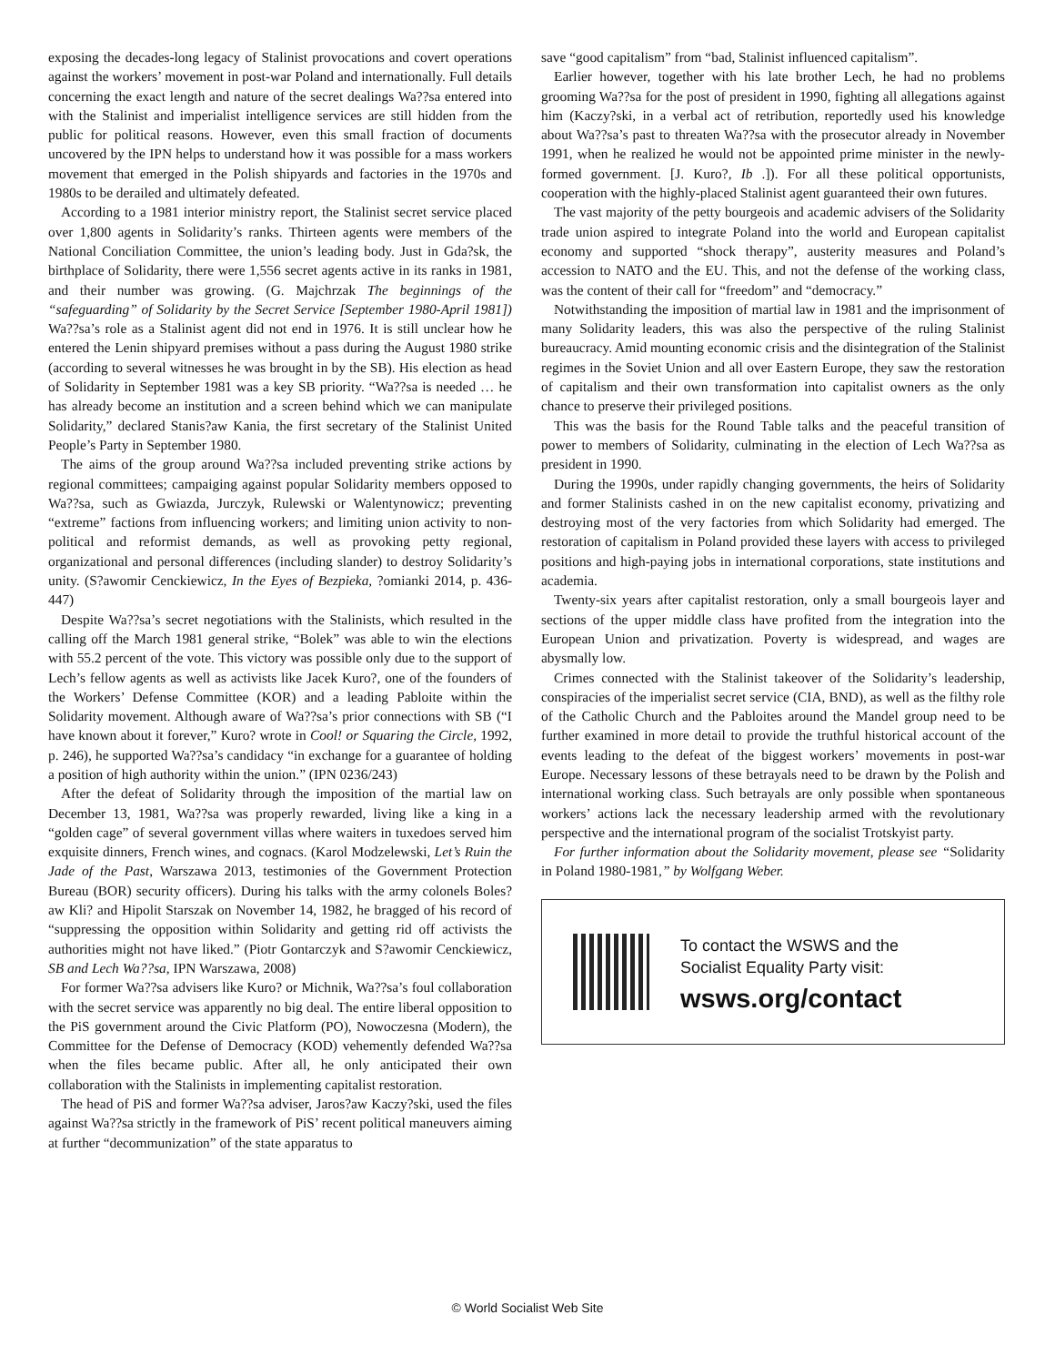exposing the decades-long legacy of Stalinist provocations and covert operations against the workers’ movement in post-war Poland and internationally. Full details concerning the exact length and nature of the secret dealings Wa??sa entered into with the Stalinist and imperialist intelligence services are still hidden from the public for political reasons. However, even this small fraction of documents uncovered by the IPN helps to understand how it was possible for a mass workers movement that emerged in the Polish shipyards and factories in the 1970s and 1980s to be derailed and ultimately defeated.
According to a 1981 interior ministry report, the Stalinist secret service placed over 1,800 agents in Solidarity’s ranks. Thirteen agents were members of the National Conciliation Committee, the union’s leading body. Just in Gda?sk, the birthplace of Solidarity, there were 1,556 secret agents active in its ranks in 1981, and their number was growing. (G. Majchrzak The beginnings of the “safeguarding” of Solidarity by the Secret Service [September 1980-April 1981]) Wa??sa’s role as a Stalinist agent did not end in 1976. It is still unclear how he entered the Lenin shipyard premises without a pass during the August 1980 strike (according to several witnesses he was brought in by the SB). His election as head of Solidarity in September 1981 was a key SB priority. “Wa??sa is needed … he has already become an institution and a screen behind which we can manipulate Solidarity,” declared Stanis?aw Kania, the first secretary of the Stalinist United People’s Party in September 1980.
The aims of the group around Wa??sa included preventing strike actions by regional committees; campaiging against popular Solidarity members opposed to Wa??sa, such as Gwiazda, Jurczyk, Rulewski or Walentynowicz; preventing “extreme” factions from influencing workers; and limiting union activity to non-political and reformist demands, as well as provoking petty regional, organizational and personal differences (including slander) to destroy Solidarity’s unity. (S?awomir Cenckiewicz, In the Eyes of Bezpieka, ?omianki 2014, p. 436-447)
Despite Wa??sa’s secret negotiations with the Stalinists, which resulted in the calling off the March 1981 general strike, “Bolek” was able to win the elections with 55.2 percent of the vote. This victory was possible only due to the support of Lech’s fellow agents as well as activists like Jacek Kuro?, one of the founders of the Workers’ Defense Committee (KOR) and a leading Pabloite within the Solidarity movement. Although aware of Wa??sa’s prior connections with SB (“I have known about it forever,” Kuro? wrote in Cool! or Squaring the Circle, 1992, p. 246), he supported Wa??sa’s candidacy “in exchange for a guarantee of holding a position of high authority within the union.” (IPN 0236/243)
After the defeat of Solidarity through the imposition of the martial law on December 13, 1981, Wa??sa was properly rewarded, living like a king in a “golden cage” of several government villas where waiters in tuxedoes served him exquisite dinners, French wines, and cognacs. (Karol Modzelewski, Let’s Ruin the Jade of the Past, Warszawa 2013, testimonies of the Government Protection Bureau (BOR) security officers). During his talks with the army colonels Boles?aw Kli? and Hipolit Starszak on November 14, 1982, he bragged of his record of “suppressing the opposition within Solidarity and getting rid off activists the authorities might not have liked.” (Piotr Gontarczyk and S?awomir Cenckiewicz, SB and Lech Wa??sa, IPN Warszawa, 2008)
For former Wa??sa advisers like Kuro? or Michnik, Wa??sa’s foul collaboration with the secret service was apparently no big deal. The entire liberal opposition to the PiS government around the Civic Platform (PO), Nowoczesna (Modern), the Committee for the Defense of Democracy (KOD) vehemently defended Wa??sa when the files became public. After all, he only anticipated their own collaboration with the Stalinists in implementing capitalist restoration.
The head of PiS and former Wa??sa adviser, Jaros?aw Kaczy?ski, used the files against Wa??sa strictly in the framework of PiS’ recent political maneuvers aiming at further “decommunization” of the state apparatus to
save “good capitalism” from “bad, Stalinist influenced capitalism”.
Earlier however, together with his late brother Lech, he had no problems grooming Wa??sa for the post of president in 1990, fighting all allegations against him (Kaczy?ski, in a verbal act of retribution, reportedly used his knowledge about Wa??sa’s past to threaten Wa??sa with the prosecutor already in November 1991, when he realized he would not be appointed prime minister in the newly-formed government. [J. Kuro?, Ib .]). For all these political opportunists, cooperation with the highly-placed Stalinist agent guaranteed their own futures.
The vast majority of the petty bourgeois and academic advisers of the Solidarity trade union aspired to integrate Poland into the world and European capitalist economy and supported “shock therapy”, austerity measures and Poland’s accession to NATO and the EU. This, and not the defense of the working class, was the content of their call for “freedom” and “democracy.”
Notwithstanding the imposition of martial law in 1981 and the imprisonment of many Solidarity leaders, this was also the perspective of the ruling Stalinist bureaucracy. Amid mounting economic crisis and the disintegration of the Stalinist regimes in the Soviet Union and all over Eastern Europe, they saw the restoration of capitalism and their own transformation into capitalist owners as the only chance to preserve their privileged positions.
This was the basis for the Round Table talks and the peaceful transition of power to members of Solidarity, culminating in the election of Lech Wa??sa as president in 1990.
During the 1990s, under rapidly changing governments, the heirs of Solidarity and former Stalinists cashed in on the new capitalist economy, privatizing and destroying most of the very factories from which Solidarity had emerged. The restoration of capitalism in Poland provided these layers with access to privileged positions and high-paying jobs in international corporations, state institutions and academia.
Twenty-six years after capitalist restoration, only a small bourgeois layer and sections of the upper middle class have profited from the integration into the European Union and privatization. Poverty is widespread, and wages are abysmally low.
Crimes connected with the Stalinist takeover of the Solidarity’s leadership, conspiracies of the imperialist secret service (CIA, BND), as well as the filthy role of the Catholic Church and the Pabloites around the Mandel group need to be further examined in more detail to provide the truthful historical account of the events leading to the defeat of the biggest workers’ movements in post-war Europe. Necessary lessons of these betrayals need to be drawn by the Polish and international working class. Such betrayals are only possible when spontaneous workers’ actions lack the necessary leadership armed with the revolutionary perspective and the international program of the socialist Trotskyist party.
For further information about the Solidarity movement, please see “Solidarity in Poland 1980-1981,” by Wolfgang Weber.
To contact the WSWS and the
Socialist Equality Party visit:
wsws.org/contact
© World Socialist Web Site